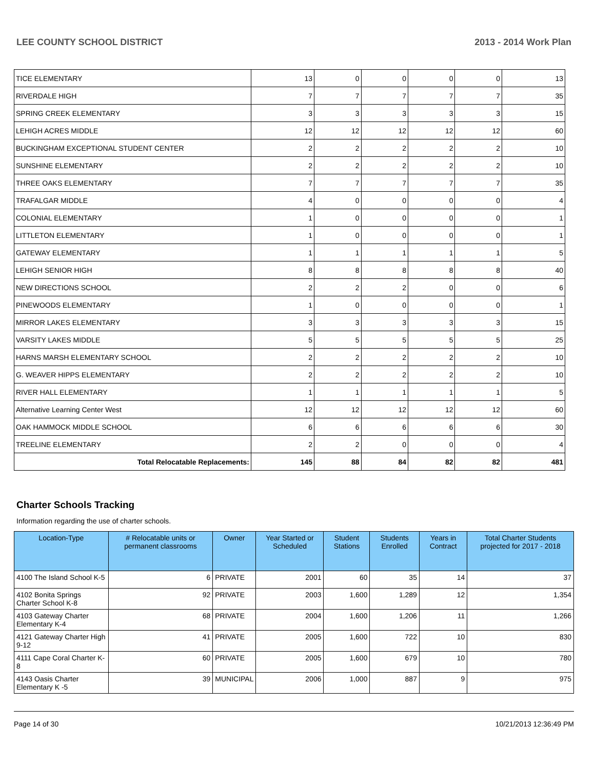LEE COUNTY SCHOOL DISTRICT 2013 - 2014 Work Plan
| TICE ELEMENTARY | 13 | 0 | 0 | 0 | 0 | 13 |
| RIVERDALE HIGH | 7 | 7 | 7 | 7 | 7 | 35 |
| SPRING CREEK ELEMENTARY | 3 | 3 | 3 | 3 | 3 | 15 |
| LEHIGH ACRES MIDDLE | 12 | 12 | 12 | 12 | 12 | 60 |
| BUCKINGHAM EXCEPTIONAL STUDENT CENTER | 2 | 2 | 2 | 2 | 2 | 10 |
| SUNSHINE ELEMENTARY | 2 | 2 | 2 | 2 | 2 | 10 |
| THREE OAKS ELEMENTARY | 7 | 7 | 7 | 7 | 7 | 35 |
| TRAFALGAR MIDDLE | 4 | 0 | 0 | 0 | 0 | 4 |
| COLONIAL ELEMENTARY | 1 | 0 | 0 | 0 | 0 | 1 |
| LITTLETON ELEMENTARY | 1 | 0 | 0 | 0 | 0 | 1 |
| GATEWAY ELEMENTARY | 1 | 1 | 1 | 1 | 1 | 5 |
| LEHIGH SENIOR HIGH | 8 | 8 | 8 | 8 | 8 | 40 |
| NEW DIRECTIONS SCHOOL | 2 | 2 | 2 | 0 | 0 | 6 |
| PINEWOODS ELEMENTARY | 1 | 0 | 0 | 0 | 0 | 1 |
| MIRROR LAKES ELEMENTARY | 3 | 3 | 3 | 3 | 3 | 15 |
| VARSITY LAKES MIDDLE | 5 | 5 | 5 | 5 | 5 | 25 |
| HARNS MARSH ELEMENTARY SCHOOL | 2 | 2 | 2 | 2 | 2 | 10 |
| G. WEAVER HIPPS ELEMENTARY | 2 | 2 | 2 | 2 | 2 | 10 |
| RIVER HALL ELEMENTARY | 1 | 1 | 1 | 1 | 1 | 5 |
| Alternative Learning Center West | 12 | 12 | 12 | 12 | 12 | 60 |
| OAK HAMMOCK MIDDLE SCHOOL | 6 | 6 | 6 | 6 | 6 | 30 |
| TREELINE ELEMENTARY | 2 | 2 | 0 | 0 | 0 | 4 |
| Total Relocatable Replacements: | 145 | 88 | 84 | 82 | 82 | 481 |
Charter Schools Tracking
Information regarding the use of charter schools.
| Location-Type | # Relocatable units or permanent classrooms | Owner | Year Started or Scheduled | Student Stations | Students Enrolled | Years in Contract | Total Charter Students projected for 2017 - 2018 |
| --- | --- | --- | --- | --- | --- | --- | --- |
| 4100 The Island School K-5 | 6 | PRIVATE | 2001 | 60 | 35 | 14 | 37 |
| 4102 Bonita Springs Charter School K-8 | 92 | PRIVATE | 2003 | 1,600 | 1,289 | 12 | 1,354 |
| 4103 Gateway Charter Elementary K-4 | 68 | PRIVATE | 2004 | 1,600 | 1,206 | 11 | 1,266 |
| 4121 Gateway Charter High 9-12 | 41 | PRIVATE | 2005 | 1,600 | 722 | 10 | 830 |
| 4111 Cape Coral Charter K-8 | 60 | PRIVATE | 2005 | 1,600 | 679 | 10 | 780 |
| 4143 Oasis Charter Elementary K -5 | 39 | MUNICIPAL | 2006 | 1,000 | 887 | 9 | 975 |
Page 14 of 30 10/21/2013 12:36:49 PM